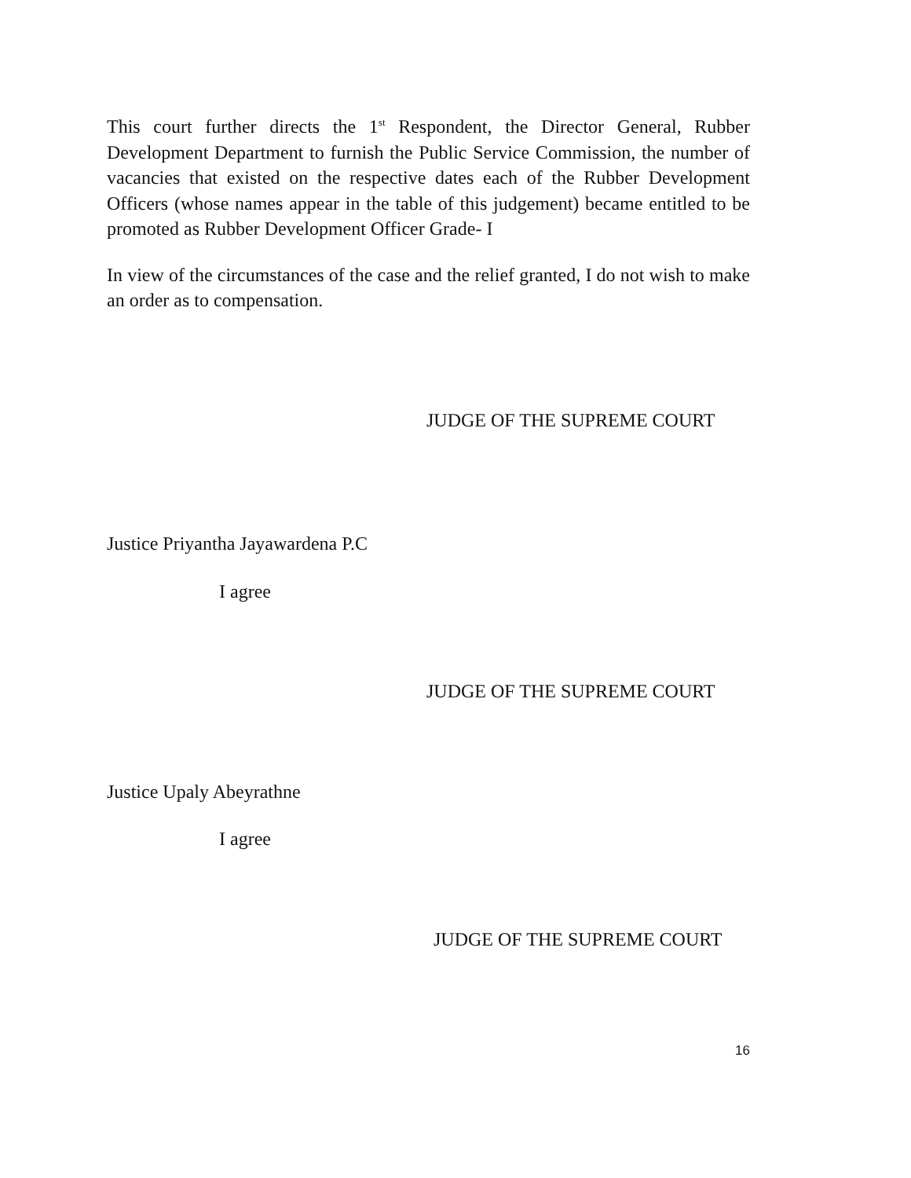This court further directs the 1<sup>st</sup> Respondent, the Director General, Rubber Development Department to furnish the Public Service Commission, the number of vacancies that existed on the respective dates each of the Rubber Development Officers (whose names appear in the table of this judgement) became entitled to be promoted as Rubber Development Officer Grade- I
In view of the circumstances of the case and the relief granted, I do not wish to make an order as to compensation.
JUDGE OF THE SUPREME COURT
Justice Priyantha Jayawardena P.C
I agree
JUDGE OF THE SUPREME COURT
Justice Upaly Abeyrathne
I agree
JUDGE OF THE SUPREME COURT
16